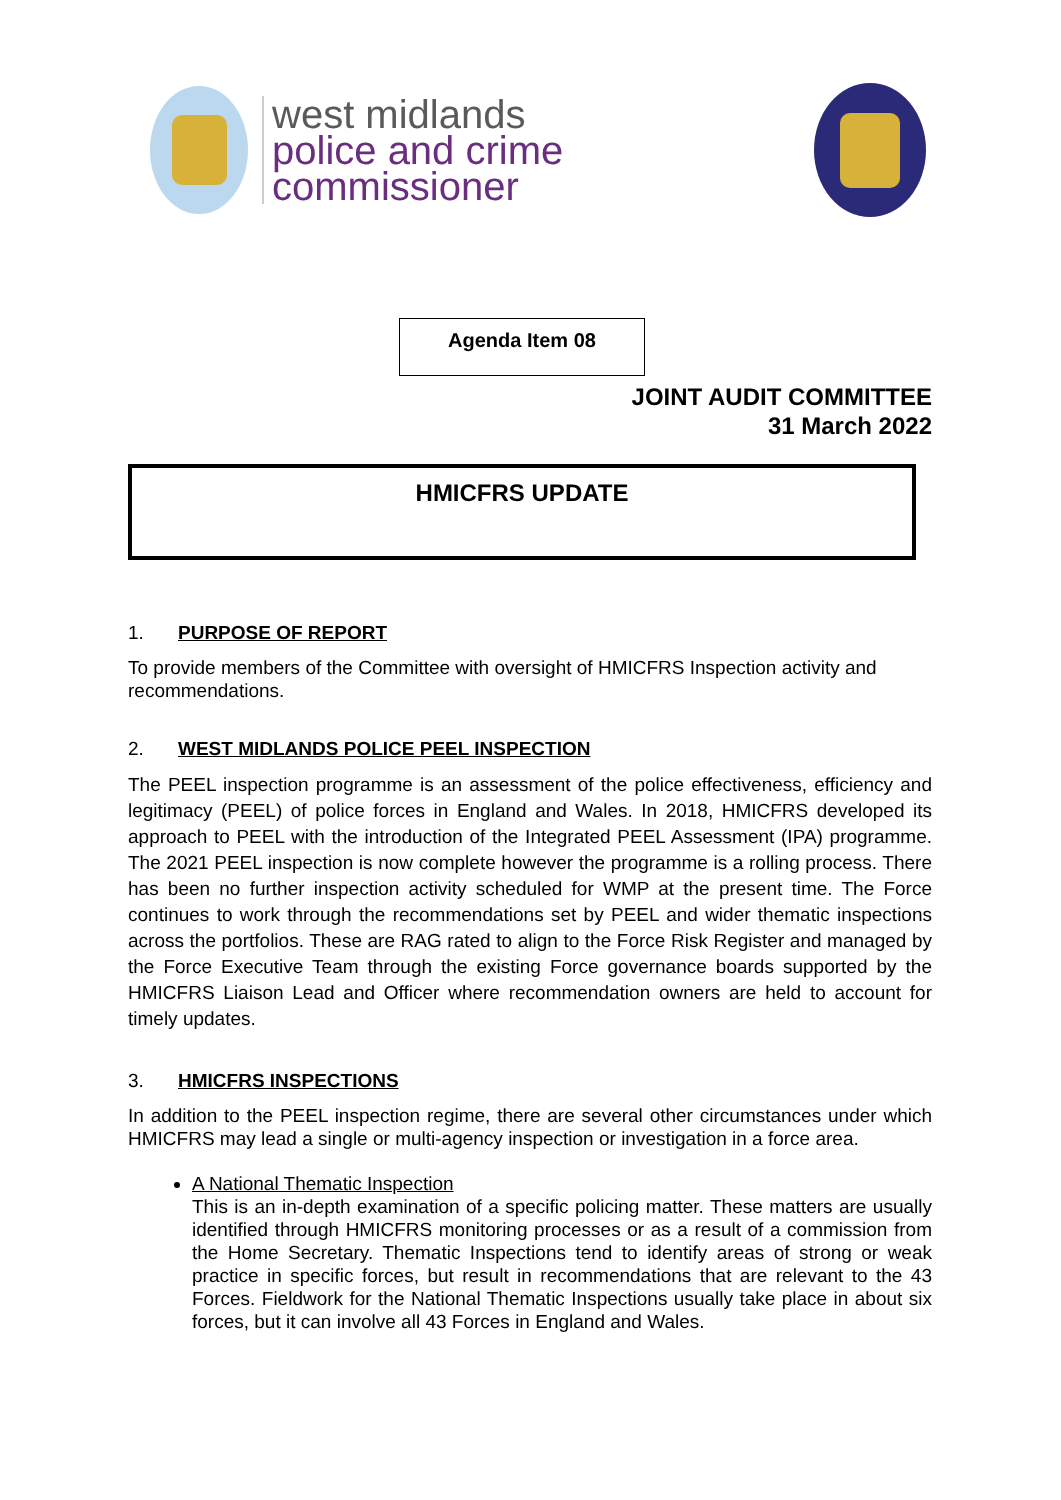west midlands
police and crime
commissioner
Agenda Item 08
JOINT AUDIT COMMITTEE
31 March 2022
HMICFRS UPDATE
1. PURPOSE OF REPORT
To provide members of the Committee with oversight of HMICFRS Inspection activity and recommendations.
2. WEST MIDLANDS POLICE PEEL INSPECTION
The PEEL inspection programme is an assessment of the police effectiveness, efficiency and legitimacy (PEEL) of police forces in England and Wales. In 2018, HMICFRS developed its approach to PEEL with the introduction of the Integrated PEEL Assessment (IPA) programme. The 2021 PEEL inspection is now complete however the programme is a rolling process. There has been no further inspection activity scheduled for WMP at the present time. The Force continues to work through the recommendations set by PEEL and wider thematic inspections across the portfolios. These are RAG rated to align to the Force Risk Register and managed by the Force Executive Team through the existing Force governance boards supported by the HMICFRS Liaison Lead and Officer where recommendation owners are held to account for timely updates.
3. HMICFRS INSPECTIONS
In addition to the PEEL inspection regime, there are several other circumstances under which HMICFRS may lead a single or multi-agency inspection or investigation in a force area.
A National Thematic Inspection
This is an in-depth examination of a specific policing matter. These matters are usually identified through HMICFRS monitoring processes or as a result of a commission from the Home Secretary. Thematic Inspections tend to identify areas of strong or weak practice in specific forces, but result in recommendations that are relevant to the 43 Forces. Fieldwork for the National Thematic Inspections usually take place in about six forces, but it can involve all 43 Forces in England and Wales.